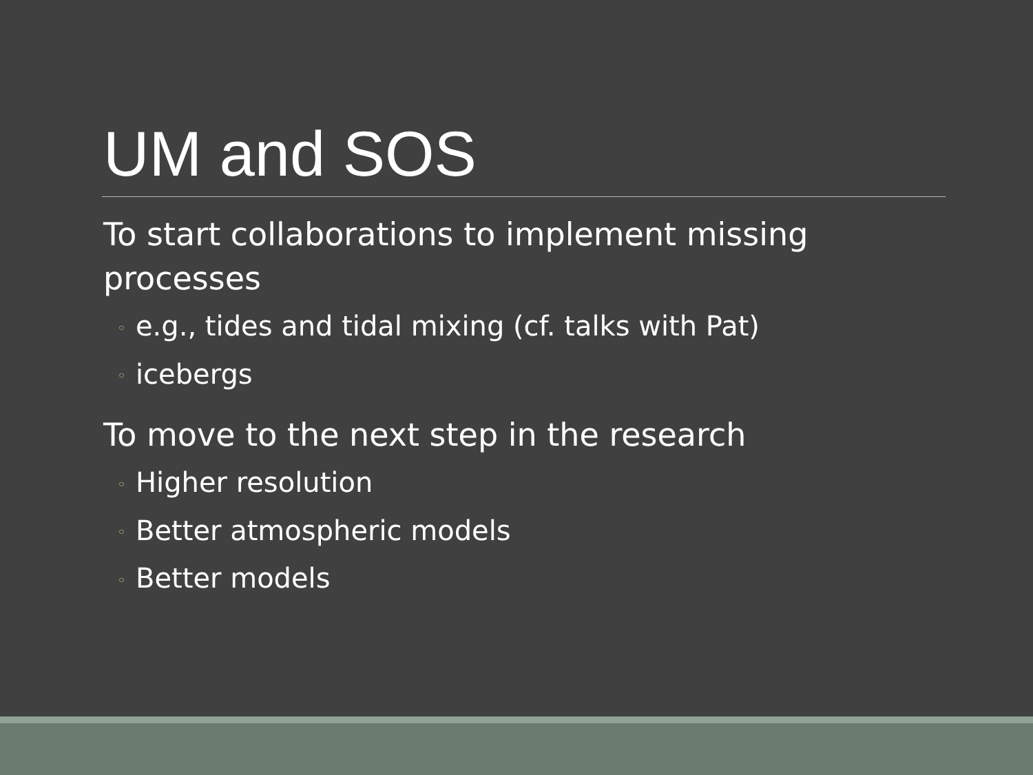UM and SOS
To start collaborations to implement missing processes
◦ e.g., tides and tidal mixing (cf. talks with Pat)
◦ icebergs
To move to the next step in the research
◦ Higher resolution
◦ Better atmospheric models
◦ Better models